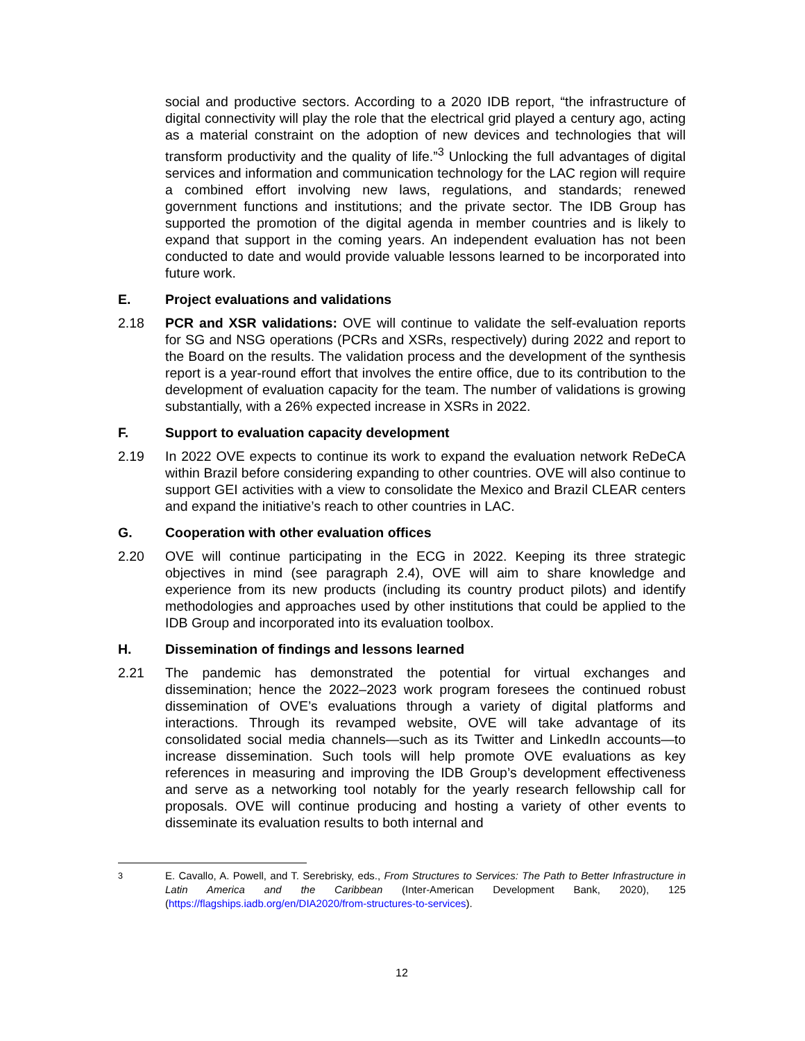social and productive sectors. According to a 2020 IDB report, “the infrastructure of digital connectivity will play the role that the electrical grid played a century ago, acting as a material constraint on the adoption of new devices and technologies that will transform productivity and the quality of life.”<sup>3</sup> Unlocking the full advantages of digital services and information and communication technology for the LAC region will require a combined effort involving new laws, regulations, and standards; renewed government functions and institutions; and the private sector. The IDB Group has supported the promotion of the digital agenda in member countries and is likely to expand that support in the coming years. An independent evaluation has not been conducted to date and would provide valuable lessons learned to be incorporated into future work.
E. Project evaluations and validations
2.18 PCR and XSR validations: OVE will continue to validate the self-evaluation reports for SG and NSG operations (PCRs and XSRs, respectively) during 2022 and report to the Board on the results. The validation process and the development of the synthesis report is a year-round effort that involves the entire office, due to its contribution to the development of evaluation capacity for the team. The number of validations is growing substantially, with a 26% expected increase in XSRs in 2022.
F. Support to evaluation capacity development
2.19 In 2022 OVE expects to continue its work to expand the evaluation network ReDeCA within Brazil before considering expanding to other countries. OVE will also continue to support GEI activities with a view to consolidate the Mexico and Brazil CLEAR centers and expand the initiative’s reach to other countries in LAC.
G. Cooperation with other evaluation offices
2.20 OVE will continue participating in the ECG in 2022. Keeping its three strategic objectives in mind (see paragraph 2.4), OVE will aim to share knowledge and experience from its new products (including its country product pilots) and identify methodologies and approaches used by other institutions that could be applied to the IDB Group and incorporated into its evaluation toolbox.
H. Dissemination of findings and lessons learned
2.21 The pandemic has demonstrated the potential for virtual exchanges and dissemination; hence the 2022–2023 work program foresees the continued robust dissemination of OVE’s evaluations through a variety of digital platforms and interactions. Through its revamped website, OVE will take advantage of its consolidated social media channels—such as its Twitter and LinkedIn accounts—to increase dissemination. Such tools will help promote OVE evaluations as key references in measuring and improving the IDB Group’s development effectiveness and serve as a networking tool notably for the yearly research fellowship call for proposals. OVE will continue producing and hosting a variety of other events to disseminate its evaluation results to both internal and
<sup>3</sup> E. Cavallo, A. Powell, and T. Serebrisky, eds., From Structures to Services: The Path to Better Infrastructure in Latin America and the Caribbean (Inter-American Development Bank, 2020), 125 (https://flagships.iadb.org/en/DIA2020/from-structures-to-services).
12